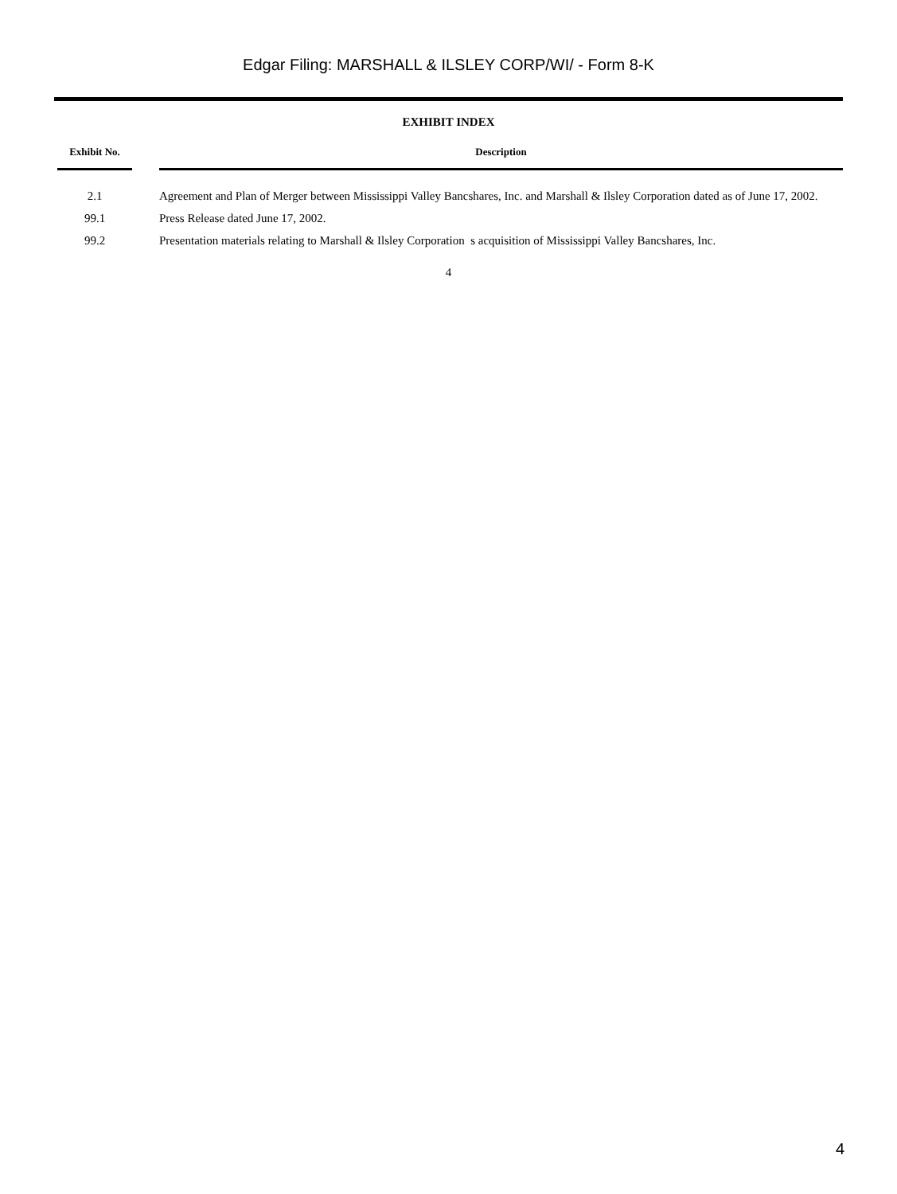Edgar Filing: MARSHALL & ILSLEY CORP/WI/ - Form 8-K
EXHIBIT INDEX
| Exhibit No. | | Description |
| --- | --- | --- |
| 2.1 | | Agreement and Plan of Merger between Mississippi Valley Bancshares, Inc. and Marshall & Ilsley Corporation dated as of June 17, 2002. |
| 99.1 | | Press Release dated June 17, 2002. |
| 99.2 | | Presentation materials relating to Marshall & Ilsley Corporation s acquisition of Mississippi Valley Bancshares, Inc. |
4
4